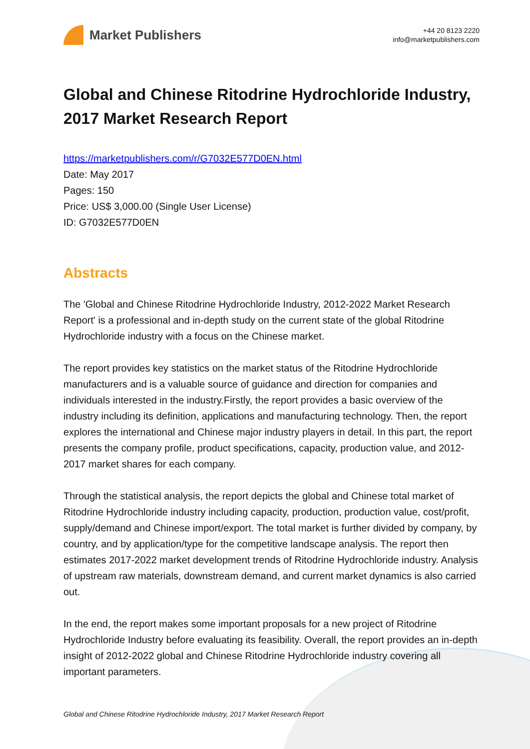Market Publishers
+44 20 8123 2220
info@marketpublishers.com
Global and Chinese Ritodrine Hydrochloride Industry, 2017 Market Research Report
https://marketpublishers.com/r/G7032E577D0EN.html
Date: May 2017
Pages: 150
Price: US$ 3,000.00 (Single User License)
ID: G7032E577D0EN
Abstracts
The 'Global and Chinese Ritodrine Hydrochloride Industry, 2012-2022 Market Research Report' is a professional and in-depth study on the current state of the global Ritodrine Hydrochloride industry with a focus on the Chinese market.
The report provides key statistics on the market status of the Ritodrine Hydrochloride manufacturers and is a valuable source of guidance and direction for companies and individuals interested in the industry.Firstly, the report provides a basic overview of the industry including its definition, applications and manufacturing technology. Then, the report explores the international and Chinese major industry players in detail. In this part, the report presents the company profile, product specifications, capacity, production value, and 2012-2017 market shares for each company.
Through the statistical analysis, the report depicts the global and Chinese total market of Ritodrine Hydrochloride industry including capacity, production, production value, cost/profit, supply/demand and Chinese import/export. The total market is further divided by company, by country, and by application/type for the competitive landscape analysis. The report then estimates 2017-2022 market development trends of Ritodrine Hydrochloride industry. Analysis of upstream raw materials, downstream demand, and current market dynamics is also carried out.
In the end, the report makes some important proposals for a new project of Ritodrine Hydrochloride Industry before evaluating its feasibility. Overall, the report provides an in-depth insight of 2012-2022 global and Chinese Ritodrine Hydrochloride industry covering all important parameters.
Global and Chinese Ritodrine Hydrochloride Industry, 2017 Market Research Report